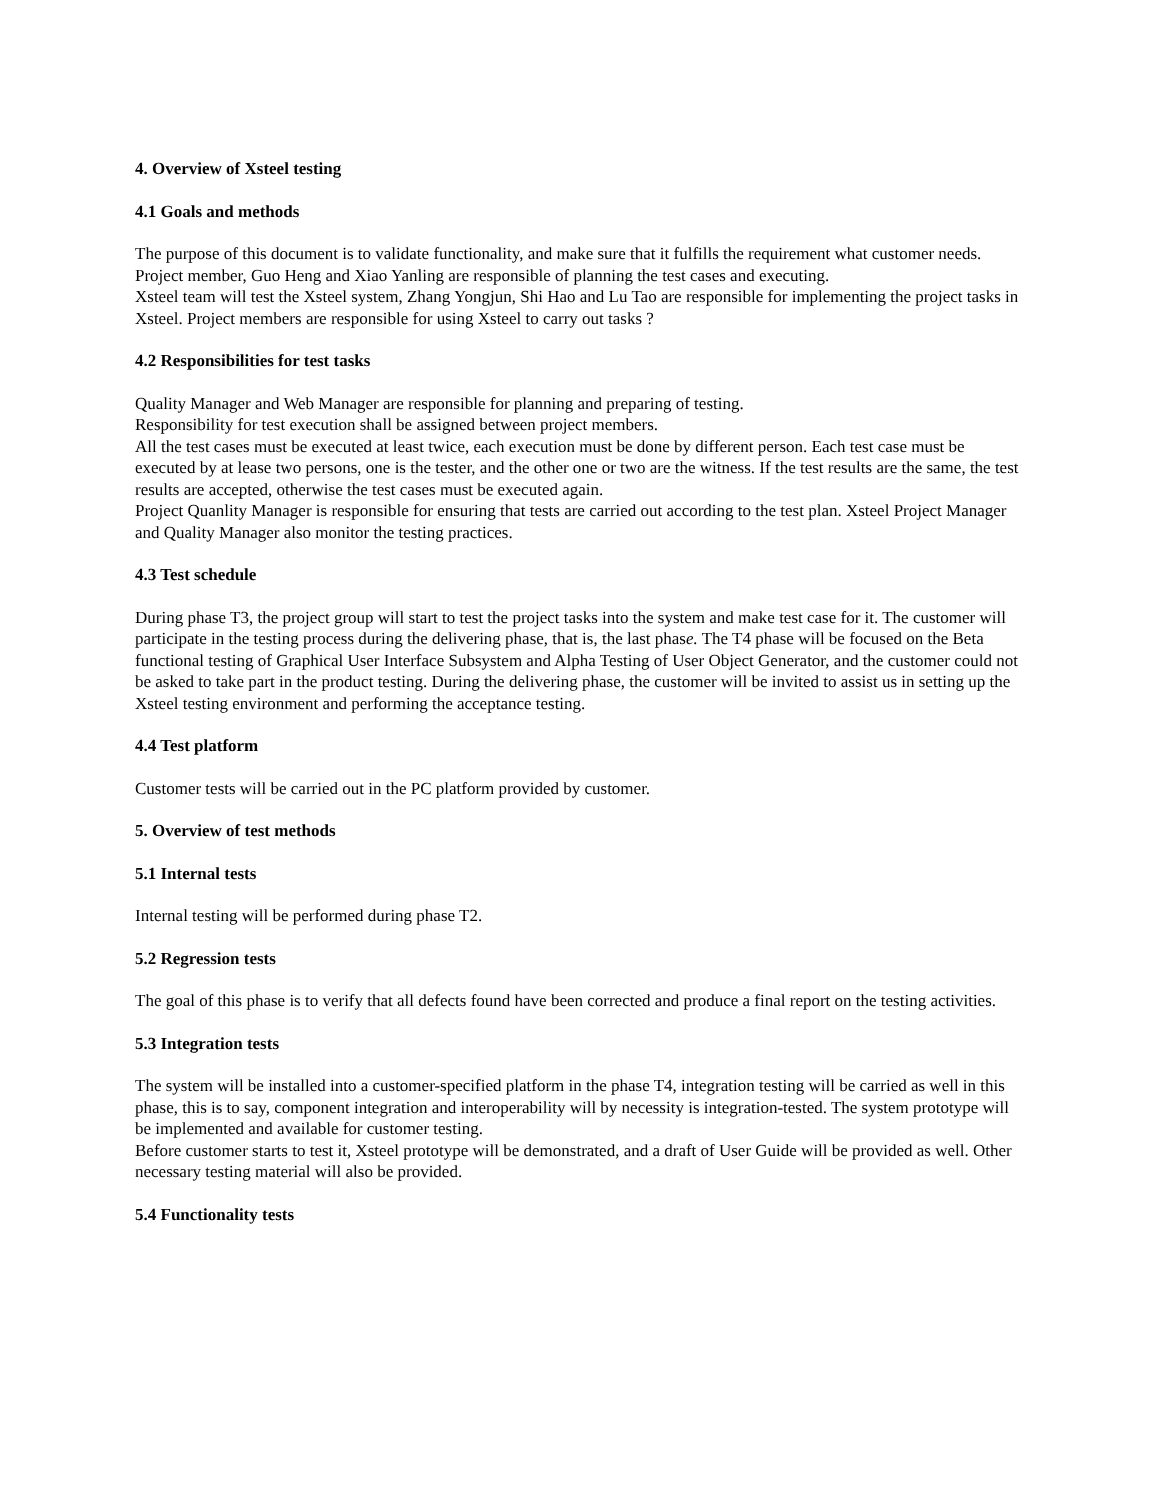4. Overview of Xsteel testing
4.1 Goals and methods
The purpose of this document is to validate functionality, and make sure that it fulfills the requirement what customer needs.
Project member, Guo Heng and Xiao Yanling are responsible of planning the test cases and executing.
Xsteel team will test the Xsteel system, Zhang Yongjun, Shi Hao and Lu Tao are responsible for implementing the project tasks in Xsteel. Project members are responsible for using Xsteel to carry out tasks ?
4.2 Responsibilities for test tasks
Quality Manager and Web Manager are responsible for planning and preparing of testing.
Responsibility for test execution shall be assigned between project members.
All the test cases must be executed at least twice, each execution must be done by different person. Each test case must be executed by at lease two persons, one is the tester, and the other one or two are the witness. If the test results are the same, the test results are accepted, otherwise the test cases must be executed again.
Project Quanlity Manager is responsible for ensuring that tests are carried out according to the test plan. Xsteel Project Manager and Quality Manager also monitor the testing practices.
4.3 Test schedule
During phase T3, the project group will start to test the project tasks into the system and make test case for it. The customer will participate in the testing process during the delivering phase, that is, the last phase. The T4 phase will be focused on the Beta functional testing of Graphical User Interface Subsystem and Alpha Testing of User Object Generator, and the customer could not be asked to take part in the product testing. During the delivering phase, the customer will be invited to assist us in setting up the Xsteel testing environment and performing the acceptance testing.
4.4 Test platform
Customer tests will be carried out in the PC platform provided by customer.
5. Overview of test methods
5.1 Internal tests
Internal testing will be performed during phase T2.
5.2 Regression tests
The goal of this phase is to verify that all defects found have been corrected and produce a final report on the testing activities.
5.3 Integration tests
The system will be installed into a customer-specified platform in the phase T4, integration testing will be carried as well in this phase, this is to say, component integration and interoperability will by necessity is integration-tested. The system prototype will be implemented and available for customer testing.
Before customer starts to test it, Xsteel prototype will be demonstrated, and a draft of User Guide will be provided as well. Other necessary testing material will also be provided.
5.4 Functionality tests